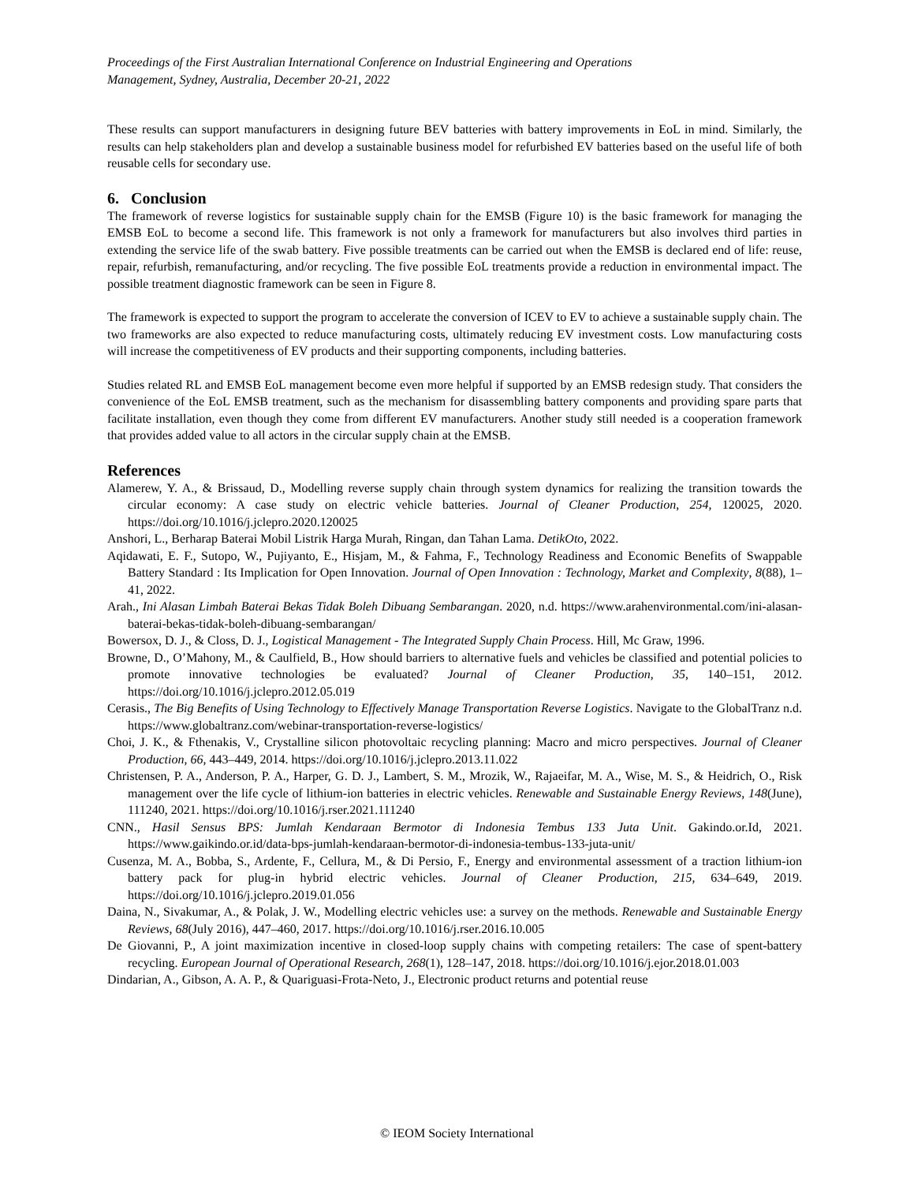Proceedings of the First Australian International Conference on Industrial Engineering and Operations
Management, Sydney, Australia, December 20-21, 2022
These results can support manufacturers in designing future BEV batteries with battery improvements in EoL in mind. Similarly, the results can help stakeholders plan and develop a sustainable business model for refurbished EV batteries based on the useful life of both reusable cells for secondary use.
6. Conclusion
The framework of reverse logistics for sustainable supply chain for the EMSB (Figure 10) is the basic framework for managing the EMSB EoL to become a second life. This framework is not only a framework for manufacturers but also involves third parties in extending the service life of the swab battery. Five possible treatments can be carried out when the EMSB is declared end of life: reuse, repair, refurbish, remanufacturing, and/or recycling. The five possible EoL treatments provide a reduction in environmental impact. The possible treatment diagnostic framework can be seen in Figure 8.
The framework is expected to support the program to accelerate the conversion of ICEV to EV to achieve a sustainable supply chain. The two frameworks are also expected to reduce manufacturing costs, ultimately reducing EV investment costs. Low manufacturing costs will increase the competitiveness of EV products and their supporting components, including batteries.
Studies related RL and EMSB EoL management become even more helpful if supported by an EMSB redesign study. That considers the convenience of the EoL EMSB treatment, such as the mechanism for disassembling battery components and providing spare parts that facilitate installation, even though they come from different EV manufacturers. Another study still needed is a cooperation framework that provides added value to all actors in the circular supply chain at the EMSB.
References
Alamerew, Y. A., & Brissaud, D., Modelling reverse supply chain through system dynamics for realizing the transition towards the circular economy: A case study on electric vehicle batteries. Journal of Cleaner Production, 254, 120025, 2020. https://doi.org/10.1016/j.jclepro.2020.120025
Anshori, L., Berharap Baterai Mobil Listrik Harga Murah, Ringan, dan Tahan Lama. DetikOto, 2022.
Aqidawati, E. F., Sutopo, W., Pujiyanto, E., Hisjam, M., & Fahma, F., Technology Readiness and Economic Benefits of Swappable Battery Standard : Its Implication for Open Innovation. Journal of Open Innovation : Technology, Market and Complexity, 8(88), 1–41, 2022.
Arah., Ini Alasan Limbah Baterai Bekas Tidak Boleh Dibuang Sembarangan. 2020, n.d. https://www.arahenvironmental.com/ini-alasan-baterai-bekas-tidak-boleh-dibuang-sembarangan/
Bowersox, D. J., & Closs, D. J., Logistical Management - The Integrated Supply Chain Process. Hill, Mc Graw, 1996.
Browne, D., O’Mahony, M., & Caulfield, B., How should barriers to alternative fuels and vehicles be classified and potential policies to promote innovative technologies be evaluated? Journal of Cleaner Production, 35, 140–151, 2012. https://doi.org/10.1016/j.jclepro.2012.05.019
Cerasis., The Big Benefits of Using Technology to Effectively Manage Transportation Reverse Logistics. Navigate to the GlobalTranz n.d. https://www.globaltranz.com/webinar-transportation-reverse-logistics/
Choi, J. K., & Fthenakis, V., Crystalline silicon photovoltaic recycling planning: Macro and micro perspectives. Journal of Cleaner Production, 66, 443–449, 2014. https://doi.org/10.1016/j.jclepro.2013.11.022
Christensen, P. A., Anderson, P. A., Harper, G. D. J., Lambert, S. M., Mrozik, W., Rajaeifar, M. A., Wise, M. S., & Heidrich, O., Risk management over the life cycle of lithium-ion batteries in electric vehicles. Renewable and Sustainable Energy Reviews, 148(June), 111240, 2021. https://doi.org/10.1016/j.rser.2021.111240
CNN., Hasil Sensus BPS: Jumlah Kendaraan Bermotor di Indonesia Tembus 133 Juta Unit. Gakindo.or.Id, 2021. https://www.gaikindo.or.id/data-bps-jumlah-kendaraan-bermotor-di-indonesia-tembus-133-juta-unit/
Cusenza, M. A., Bobba, S., Ardente, F., Cellura, M., & Di Persio, F., Energy and environmental assessment of a traction lithium-ion battery pack for plug-in hybrid electric vehicles. Journal of Cleaner Production, 215, 634–649, 2019. https://doi.org/10.1016/j.jclepro.2019.01.056
Daina, N., Sivakumar, A., & Polak, J. W., Modelling electric vehicles use: a survey on the methods. Renewable and Sustainable Energy Reviews, 68(July 2016), 447–460, 2017. https://doi.org/10.1016/j.rser.2016.10.005
De Giovanni, P., A joint maximization incentive in closed-loop supply chains with competing retailers: The case of spent-battery recycling. European Journal of Operational Research, 268(1), 128–147, 2018. https://doi.org/10.1016/j.ejor.2018.01.003
Dindarian, A., Gibson, A. A. P., & Quariguasi-Frota-Neto, J., Electronic product returns and potential reuse
© IEOM Society International